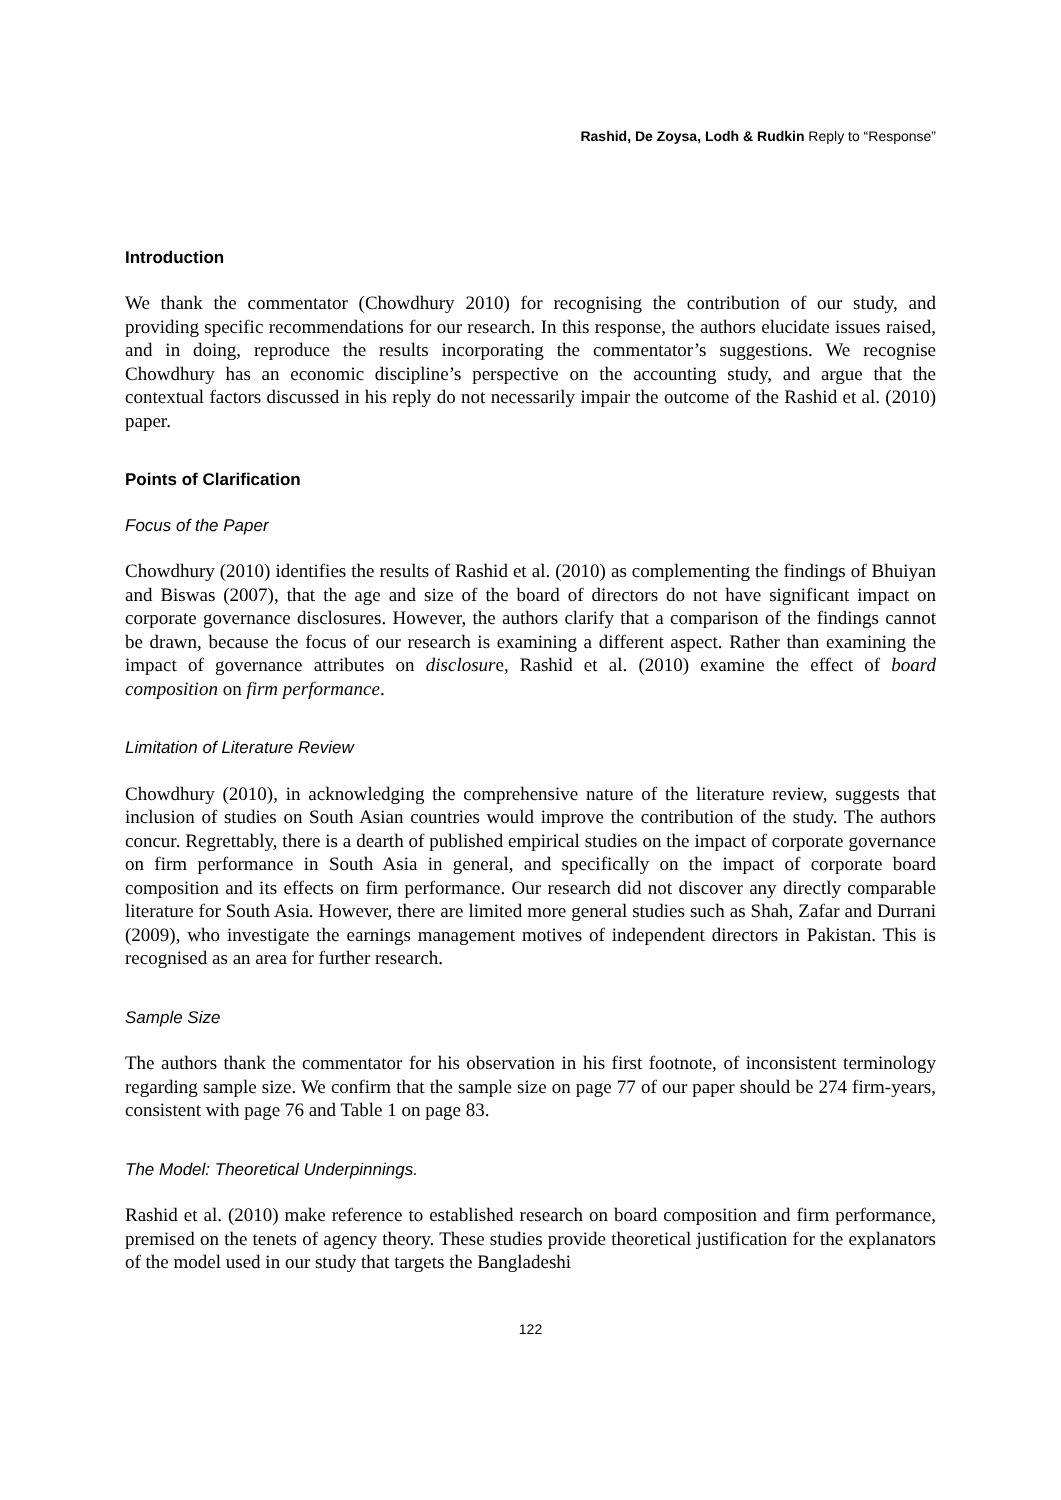Rashid, De Zoysa, Lodh & Rudkin Reply to “Response”
Introduction
We thank the commentator (Chowdhury 2010) for recognising the contribution of our study, and providing specific recommendations for our research. In this response, the authors elucidate issues raised, and in doing, reproduce the results incorporating the commentator’s suggestions. We recognise Chowdhury has an economic discipline’s perspective on the accounting study, and argue that the contextual factors discussed in his reply do not necessarily impair the outcome of the Rashid et al. (2010) paper.
Points of Clarification
Focus of the Paper
Chowdhury (2010) identifies the results of Rashid et al. (2010) as complementing the findings of Bhuiyan and Biswas (2007), that the age and size of the board of directors do not have significant impact on corporate governance disclosures. However, the authors clarify that a comparison of the findings cannot be drawn, because the focus of our research is examining a different aspect. Rather than examining the impact of governance attributes on disclosure, Rashid et al. (2010) examine the effect of board composition on firm performance.
Limitation of Literature Review
Chowdhury (2010), in acknowledging the comprehensive nature of the literature review, suggests that inclusion of studies on South Asian countries would improve the contribution of the study. The authors concur. Regrettably, there is a dearth of published empirical studies on the impact of corporate governance on firm performance in South Asia in general, and specifically on the impact of corporate board composition and its effects on firm performance. Our research did not discover any directly comparable literature for South Asia. However, there are limited more general studies such as Shah, Zafar and Durrani (2009), who investigate the earnings management motives of independent directors in Pakistan. This is recognised as an area for further research.
Sample Size
The authors thank the commentator for his observation in his first footnote, of inconsistent terminology regarding sample size. We confirm that the sample size on page 77 of our paper should be 274 firm-years, consistent with page 76 and Table 1 on page 83.
The Model: Theoretical Underpinnings.
Rashid et al. (2010) make reference to established research on board composition and firm performance, premised on the tenets of agency theory. These studies provide theoretical justification for the explanators of the model used in our study that targets the Bangladeshi
122